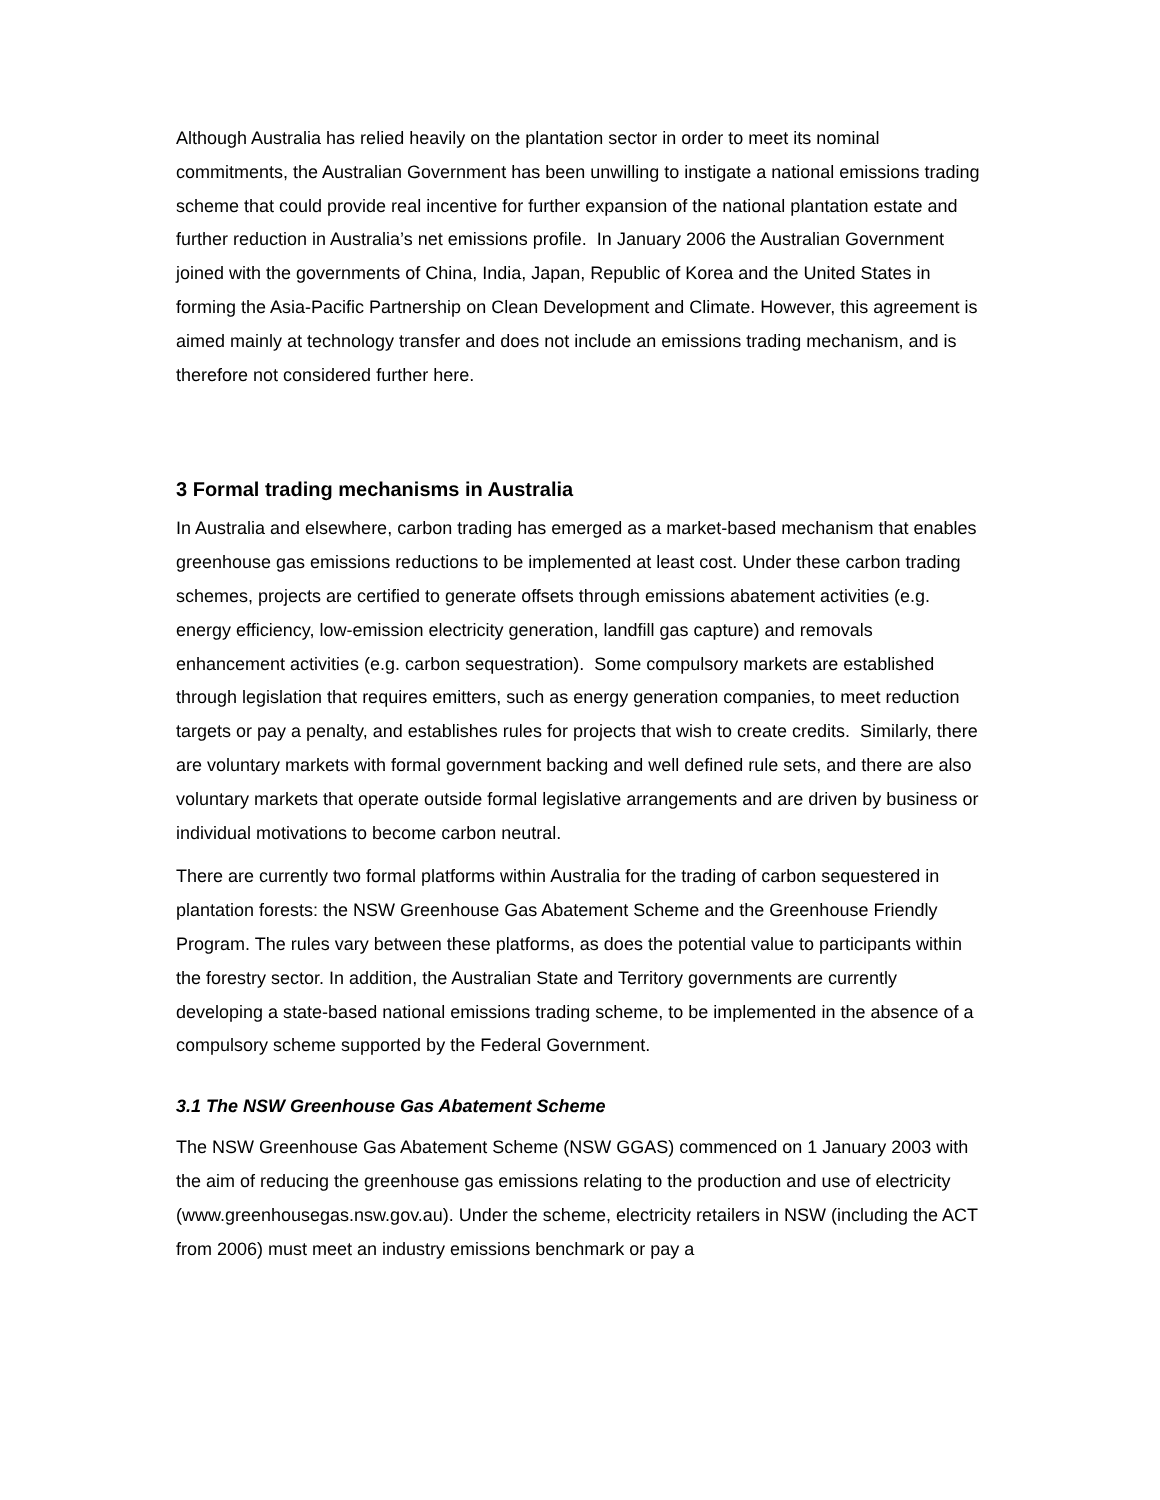Although Australia has relied heavily on the plantation sector in order to meet its nominal commitments, the Australian Government has been unwilling to instigate a national emissions trading scheme that could provide real incentive for further expansion of the national plantation estate and further reduction in Australia’s net emissions profile. In January 2006 the Australian Government joined with the governments of China, India, Japan, Republic of Korea and the United States in forming the Asia-Pacific Partnership on Clean Development and Climate. However, this agreement is aimed mainly at technology transfer and does not include an emissions trading mechanism, and is therefore not considered further here.
3 Formal trading mechanisms in Australia
In Australia and elsewhere, carbon trading has emerged as a market-based mechanism that enables greenhouse gas emissions reductions to be implemented at least cost. Under these carbon trading schemes, projects are certified to generate offsets through emissions abatement activities (e.g. energy efficiency, low-emission electricity generation, landfill gas capture) and removals enhancement activities (e.g. carbon sequestration). Some compulsory markets are established through legislation that requires emitters, such as energy generation companies, to meet reduction targets or pay a penalty, and establishes rules for projects that wish to create credits. Similarly, there are voluntary markets with formal government backing and well defined rule sets, and there are also voluntary markets that operate outside formal legislative arrangements and are driven by business or individual motivations to become carbon neutral.
There are currently two formal platforms within Australia for the trading of carbon sequestered in plantation forests: the NSW Greenhouse Gas Abatement Scheme and the Greenhouse Friendly Program. The rules vary between these platforms, as does the potential value to participants within the forestry sector. In addition, the Australian State and Territory governments are currently developing a state-based national emissions trading scheme, to be implemented in the absence of a compulsory scheme supported by the Federal Government.
3.1 The NSW Greenhouse Gas Abatement Scheme
The NSW Greenhouse Gas Abatement Scheme (NSW GGAS) commenced on 1 January 2003 with the aim of reducing the greenhouse gas emissions relating to the production and use of electricity (www.greenhousegas.nsw.gov.au). Under the scheme, electricity retailers in NSW (including the ACT from 2006) must meet an industry emissions benchmark or pay a